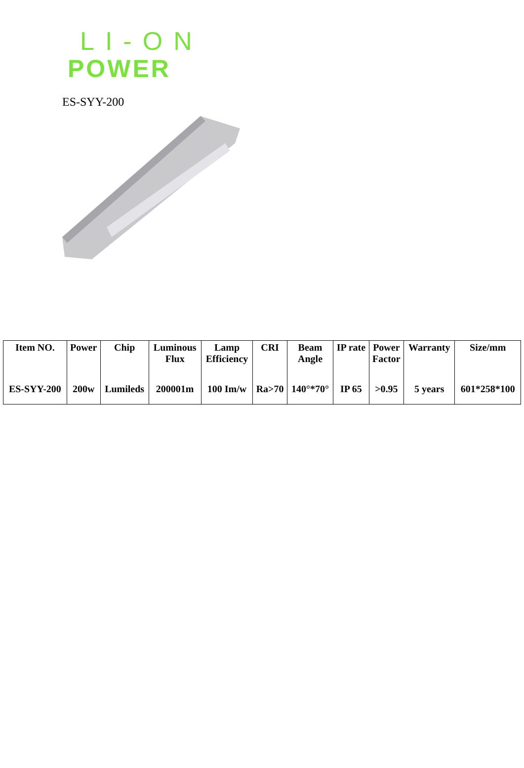LI-ON
POWER
ES-SYY-200
| Item NO. | Power | Chip | Luminous Flux | Lamp Efficiency | CRI | Beam Angle | IP rate | Power Factor | Warranty | Size/mm |
| --- | --- | --- | --- | --- | --- | --- | --- | --- | --- | --- |
| ES-SYY-200 | 200w | Lumileds | 200001m | 100 Im/w | Ra>70 | 140°*70° | IP 65 | >0.95 | 5 years | 601*258*100 |